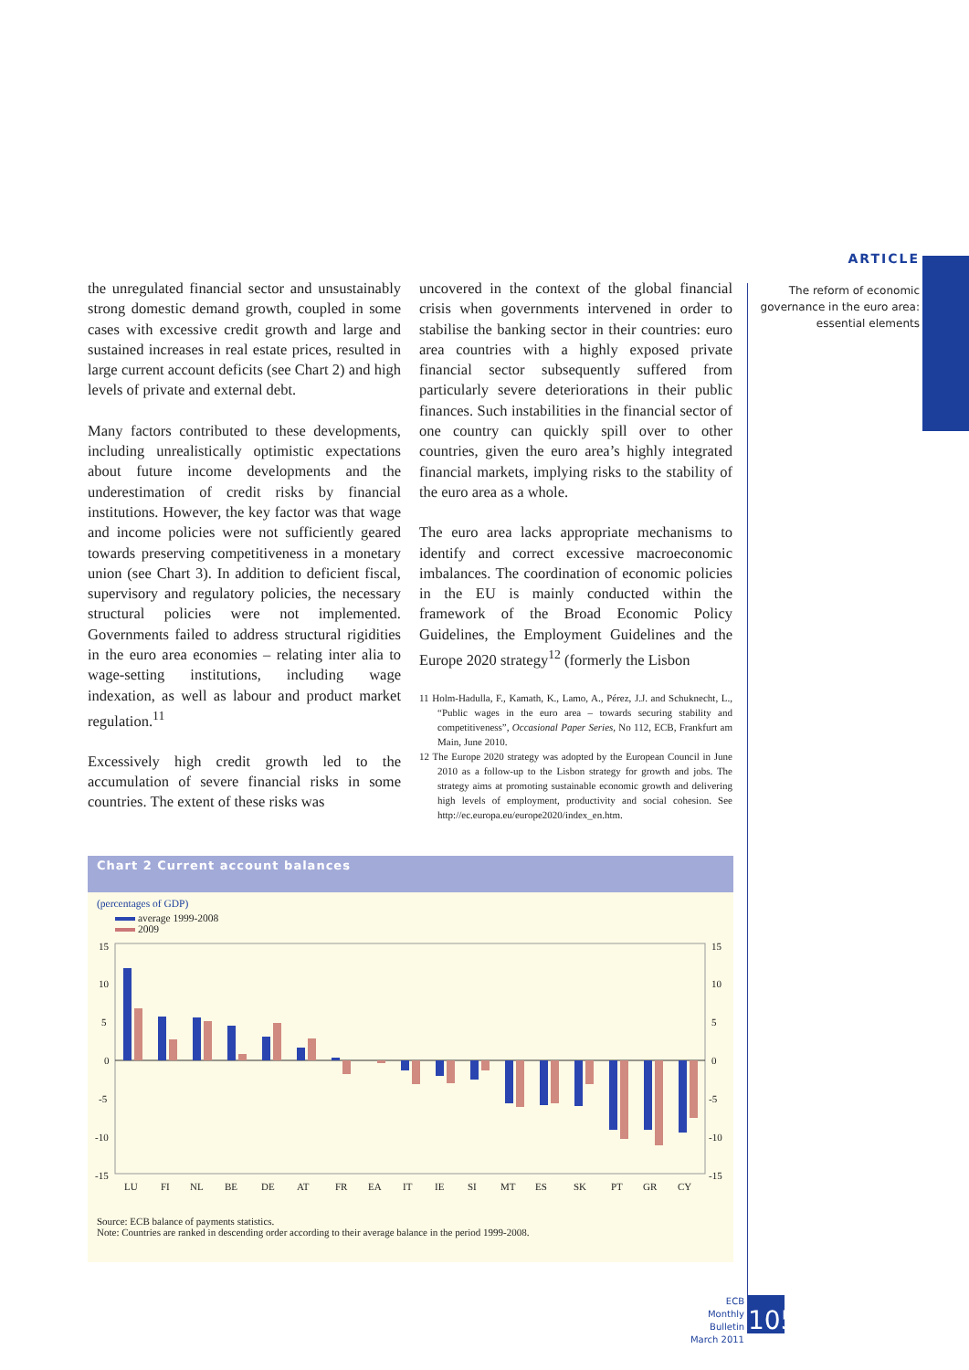ARTICLE
The reform of economic governance in the euro area: essential elements
the unregulated financial sector and unsustainably strong domestic demand growth, coupled in some cases with excessive credit growth and large and sustained increases in real estate prices, resulted in large current account deficits (see Chart 2) and high levels of private and external debt.
Many factors contributed to these developments, including unrealistically optimistic expectations about future income developments and the underestimation of credit risks by financial institutions. However, the key factor was that wage and income policies were not sufficiently geared towards preserving competitiveness in a monetary union (see Chart 3). In addition to deficient fiscal, supervisory and regulatory policies, the necessary structural policies were not implemented. Governments failed to address structural rigidities in the euro area economies – relating inter alia to wage-setting institutions, including wage indexation, as well as labour and product market regulation.<sup>11</sup>
Excessively high credit growth led to the accumulation of severe financial risks in some countries. The extent of these risks was
uncovered in the context of the global financial crisis when governments intervened in order to stabilise the banking sector in their countries: euro area countries with a highly exposed private financial sector subsequently suffered from particularly severe deteriorations in their public finances. Such instabilities in the financial sector of one country can quickly spill over to other countries, given the euro area’s highly integrated financial markets, implying risks to the stability of the euro area as a whole.
The euro area lacks appropriate mechanisms to identify and correct excessive macroeconomic imbalances. The coordination of economic policies in the EU is mainly conducted within the framework of the Broad Economic Policy Guidelines, the Employment Guidelines and the Europe 2020 strategy<sup>12</sup> (formerly the Lisbon
11 Holm-Hadulla, F., Kamath, K., Lamo, A., Pérez, J.J. and Schuknecht, L., “Public wages in the euro area – towards securing stability and competitiveness”, Occasional Paper Series, No 112, ECB, Frankfurt am Main, June 2010.
12 The Europe 2020 strategy was adopted by the European Council in June 2010 as a follow-up to the Lisbon strategy for growth and jobs. The strategy aims at promoting sustainable economic growth and delivering high levels of employment, productivity and social cohesion. See http://ec.europa.eu/europe2020/index_en.htm.
Chart 2 Current account balances
(percentages of GDP)
average 1999-2008
2009
15
10
5
0
-5
-10
-15
15
10
5
0
-5
-10
-15
LU
FI
NL
BE
DE
AT
FR
EA
IT
IE
SI
MT
ES
SK
PT
GR
CY
Source: ECB balance of payments statistics.
Note: Countries are ranked in descending order according to their average balance in the period 1999-2008.
ECB
Monthly Bulletin
March 2011
105